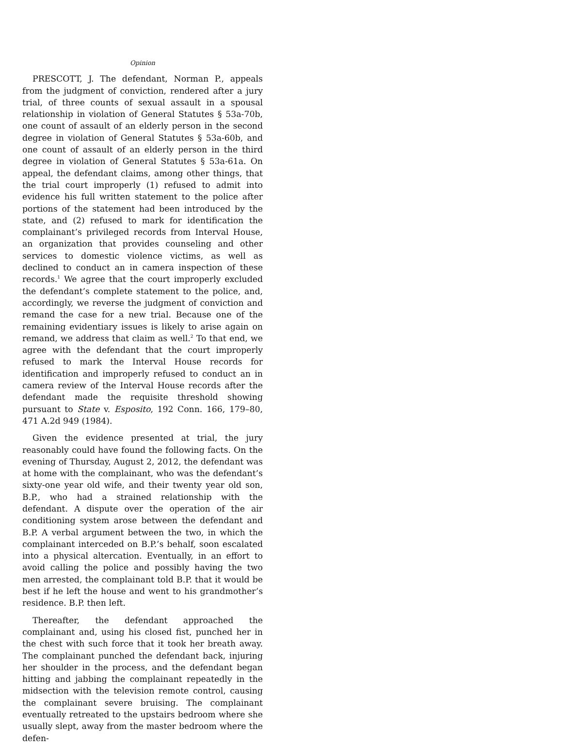Opinion
PRESCOTT, J. The defendant, Norman P., appeals from the judgment of conviction, rendered after a jury trial, of three counts of sexual assault in a spousal relationship in violation of General Statutes § 53a-70b, one count of assault of an elderly person in the second degree in violation of General Statutes § 53a-60b, and one count of assault of an elderly person in the third degree in violation of General Statutes § 53a-61a. On appeal, the defendant claims, among other things, that the trial court improperly (1) refused to admit into evidence his full written statement to the police after portions of the statement had been introduced by the state, and (2) refused to mark for identification the complainant’s privileged records from Interval House, an organization that provides counseling and other services to domestic violence victims, as well as declined to conduct an in camera inspection of these records.<sup>1</sup> We agree that the court improperly excluded the defendant’s complete statement to the police, and, accordingly, we reverse the judgment of conviction and remand the case for a new trial. Because one of the remaining evidentiary issues is likely to arise again on remand, we address that claim as well.<sup>2</sup> To that end, we agree with the defendant that the court improperly refused to mark the Interval House records for identification and improperly refused to conduct an in camera review of the Interval House records after the defendant made the requisite threshold showing pursuant to State v. Esposito, 192 Conn. 166, 179–80, 471 A.2d 949 (1984).
Given the evidence presented at trial, the jury reasonably could have found the following facts. On the evening of Thursday, August 2, 2012, the defendant was at home with the complainant, who was the defendant’s sixty-one year old wife, and their twenty year old son, B.P., who had a strained relationship with the defendant. A dispute over the operation of the air conditioning system arose between the defendant and B.P. A verbal argument between the two, in which the complainant interceded on B.P.’s behalf, soon escalated into a physical altercation. Eventually, in an effort to avoid calling the police and possibly having the two men arrested, the complainant told B.P. that it would be best if he left the house and went to his grandmother’s residence. B.P. then left.
Thereafter, the defendant approached the complainant and, using his closed fist, punched her in the chest with such force that it took her breath away. The complainant punched the defendant back, injuring her shoulder in the process, and the defendant began hitting and jabbing the complainant repeatedly in the midsection with the television remote control, causing the complainant severe bruising. The complainant eventually retreated to the upstairs bedroom where she usually slept, away from the master bedroom where the defen-